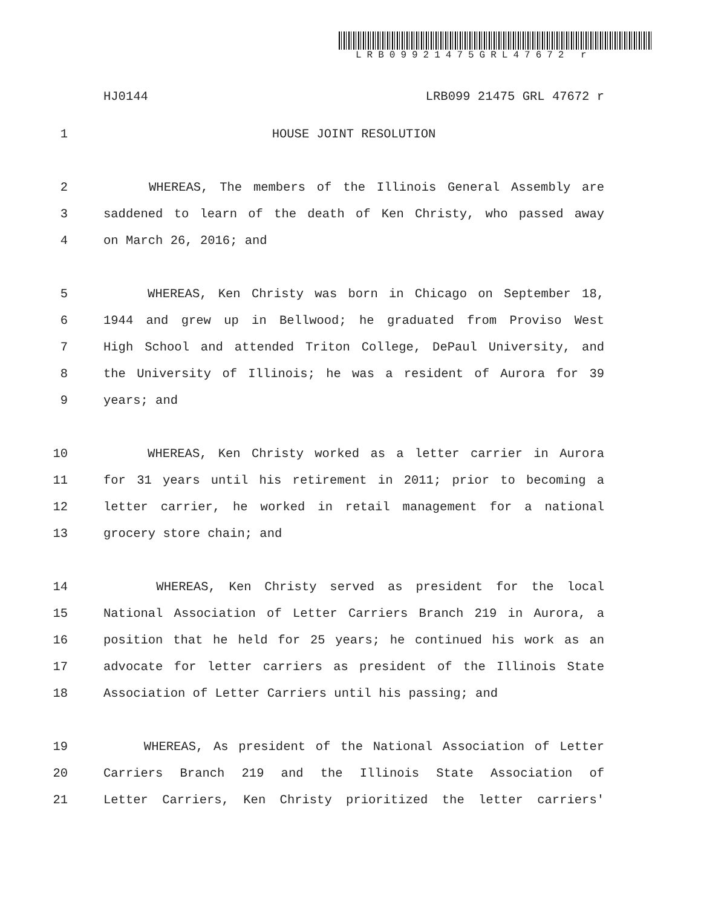LRB09921475GRL47672 r
HJ0144 LRB099 21475 GRL 47672 r
1 HOUSE JOINT RESOLUTION
2 WHEREAS, The members of the Illinois General Assembly are
3 saddened to learn of the death of Ken Christy, who passed away
4 on March 26, 2016; and
5 WHEREAS, Ken Christy was born in Chicago on September 18,
6 1944 and grew up in Bellwood; he graduated from Proviso West
7 High School and attended Triton College, DePaul University, and
8 the University of Illinois; he was a resident of Aurora for 39
9 years; and
10 WHEREAS, Ken Christy worked as a letter carrier in Aurora
11 for 31 years until his retirement in 2011; prior to becoming a
12 letter carrier, he worked in retail management for a national
13 grocery store chain; and
14 WHEREAS, Ken Christy served as president for the local
15 National Association of Letter Carriers Branch 219 in Aurora, a
16 position that he held for 25 years; he continued his work as an
17 advocate for letter carriers as president of the Illinois State
18 Association of Letter Carriers until his passing; and
19 WHEREAS, As president of the National Association of Letter
20 Carriers Branch 219 and the Illinois State Association of
21 Letter Carriers, Ken Christy prioritized the letter carriers'